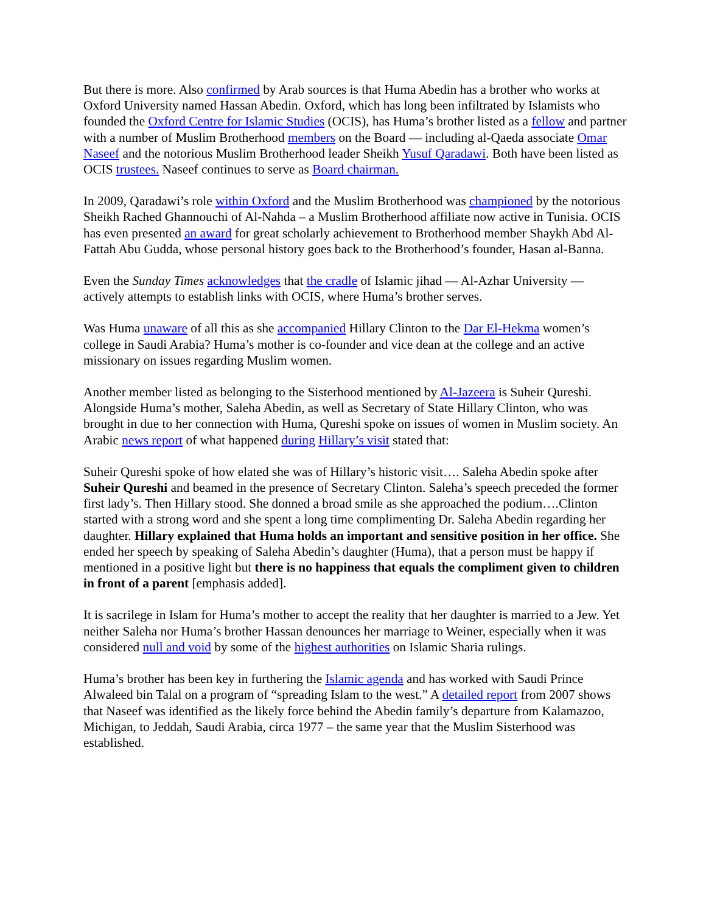But there is more. Also confirmed by Arab sources is that Huma Abedin has a brother who works at Oxford University named Hassan Abedin. Oxford, which has long been infiltrated by Islamists who founded the Oxford Centre for Islamic Studies (OCIS), has Huma’s brother listed as a fellow and partner with a number of Muslim Brotherhood members on the Board — including al-Qaeda associate Omar Naseef and the notorious Muslim Brotherhood leader Sheikh Yusuf Qaradawi. Both have been listed as OCIS trustees. Naseef continues to serve as Board chairman.
In 2009, Qaradawi’s role within Oxford and the Muslim Brotherhood was championed by the notorious Sheikh Rached Ghannouchi of Al-Nahda – a Muslim Brotherhood affiliate now active in Tunisia. OCIS has even presented an award for great scholarly achievement to Brotherhood member Shaykh Abd Al-Fattah Abu Gudda, whose personal history goes back to the Brotherhood’s founder, Hasan al-Banna.
Even the Sunday Times acknowledges that the cradle of Islamic jihad — Al-Azhar University — actively attempts to establish links with OCIS, where Huma’s brother serves.
Was Huma unaware of all this as she accompanied Hillary Clinton to the Dar El-Hekma women’s college in Saudi Arabia? Huma’s mother is co-founder and vice dean at the college and an active missionary on issues regarding Muslim women.
Another member listed as belonging to the Sisterhood mentioned by Al-Jazeera is Suheir Qureshi. Alongside Huma’s mother, Saleha Abedin, as well as Secretary of State Hillary Clinton, who was brought in due to her connection with Huma, Qureshi spoke on issues of women in Muslim society. An Arabic news report of what happened during Hillary’s visit stated that:
Suheir Qureshi spoke of how elated she was of Hillary’s historic visit…. Saleha Abedin spoke after Suheir Qureshi and beamed in the presence of Secretary Clinton. Saleha’s speech preceded the former first lady’s. Then Hillary stood. She donned a broad smile as she approached the podium….Clinton started with a strong word and she spent a long time complimenting Dr. Saleha Abedin regarding her daughter. Hillary explained that Huma holds an important and sensitive position in her office. She ended her speech by speaking of Saleha Abedin’s daughter (Huma), that a person must be happy if mentioned in a positive light but there is no happiness that equals the compliment given to children in front of a parent [emphasis added].
It is sacrilege in Islam for Huma’s mother to accept the reality that her daughter is married to a Jew. Yet neither Saleha nor Huma’s brother Hassan denounces her marriage to Weiner, especially when it was considered null and void by some of the highest authorities on Islamic Sharia rulings.
Huma’s brother has been key in furthering the Islamic agenda and has worked with Saudi Prince Alwaleed bin Talal on a program of “spreading Islam to the west.” A detailed report from 2007 shows that Naseef was identified as the likely force behind the Abedin family’s departure from Kalamazoo, Michigan, to Jeddah, Saudi Arabia, circa 1977 – the same year that the Muslim Sisterhood was established.